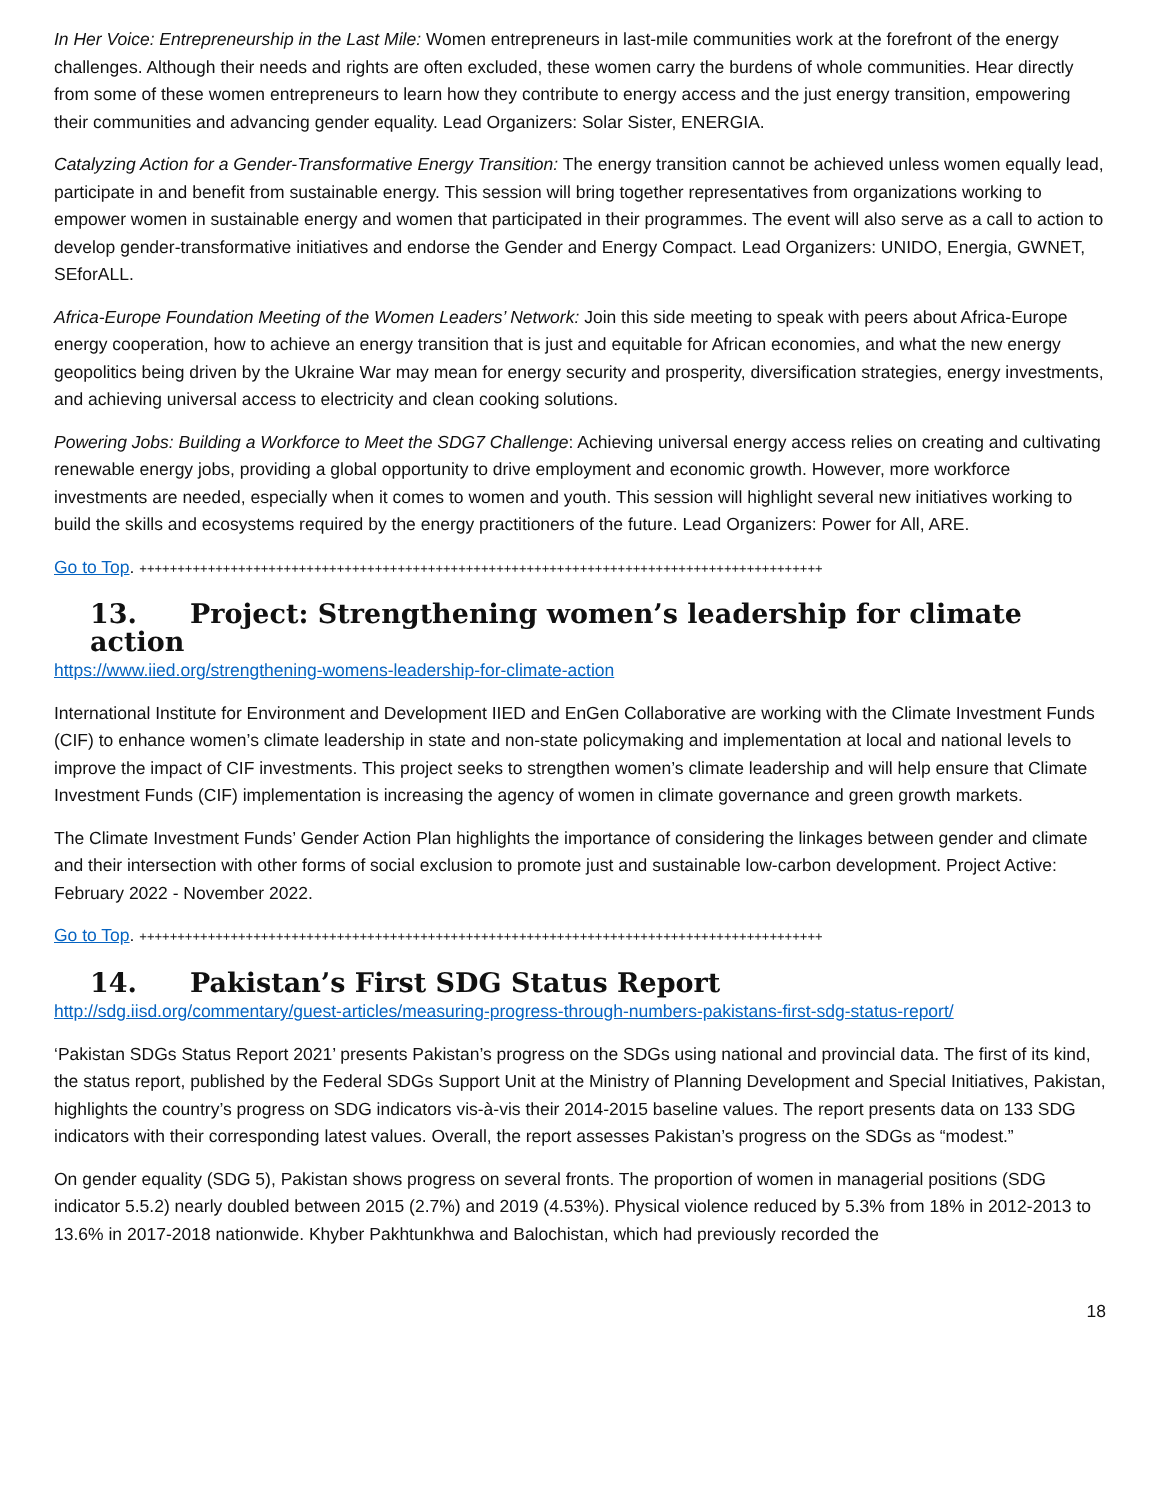In Her Voice: Entrepreneurship in the Last Mile: Women entrepreneurs in last-mile communities work at the forefront of the energy challenges. Although their needs and rights are often excluded, these women carry the burdens of whole communities. Hear directly from some of these women entrepreneurs to learn how they contribute to energy access and the just energy transition, empowering their communities and advancing gender equality. Lead Organizers: Solar Sister, ENERGIA.
Catalyzing Action for a Gender-Transformative Energy Transition: The energy transition cannot be achieved unless women equally lead, participate in and benefit from sustainable energy. This session will bring together representatives from organizations working to empower women in sustainable energy and women that participated in their programmes. The event will also serve as a call to action to develop gender-transformative initiatives and endorse the Gender and Energy Compact. Lead Organizers: UNIDO, Energia, GWNET, SEforALL.
Africa-Europe Foundation Meeting of the Women Leaders’ Network: Join this side meeting to speak with peers about Africa-Europe energy cooperation, how to achieve an energy transition that is just and equitable for African economies, and what the new energy geopolitics being driven by the Ukraine War may mean for energy security and prosperity, diversification strategies, energy investments, and achieving universal access to electricity and clean cooking solutions.
Powering Jobs: Building a Workforce to Meet the SDG7 Challenge: Achieving universal energy access relies on creating and cultivating renewable energy jobs, providing a global opportunity to drive employment and economic growth. However, more workforce investments are needed, especially when it comes to women and youth. This session will highlight several new initiatives working to build the skills and ecosystems required by the energy practitioners of the future. Lead Organizers: Power for All, ARE.
Go to Top. ++++++++++++++++++++++++++++++++++++++++++++++++++++++++++++++++++++++++++++++++++++++++++
13. Project: Strengthening women’s leadership for climate action
https://www.iied.org/strengthening-womens-leadership-for-climate-action
International Institute for Environment and Development IIED and EnGen Collaborative are working with the Climate Investment Funds (CIF) to enhance women’s climate leadership in state and non-state policymaking and implementation at local and national levels to improve the impact of CIF investments. This project seeks to strengthen women’s climate leadership and will help ensure that Climate Investment Funds (CIF) implementation is increasing the agency of women in climate governance and green growth markets.
The Climate Investment Funds’ Gender Action Plan highlights the importance of considering the linkages between gender and climate and their intersection with other forms of social exclusion to promote just and sustainable low-carbon development. Project Active: February 2022 - November 2022.
Go to Top. ++++++++++++++++++++++++++++++++++++++++++++++++++++++++++++++++++++++++++++++++++++++++++
14. Pakistan’s First SDG Status Report
http://sdg.iisd.org/commentary/guest-articles/measuring-progress-through-numbers-pakistans-first-sdg-status-report/
‘Pakistan SDGs Status Report 2021’ presents Pakistan’s progress on the SDGs using national and provincial data. The first of its kind, the status report, published by the Federal SDGs Support Unit at the Ministry of Planning Development and Special Initiatives, Pakistan, highlights the country’s progress on SDG indicators vis-à-vis their 2014-2015 baseline values. The report presents data on 133 SDG indicators with their corresponding latest values. Overall, the report assesses Pakistan’s progress on the SDGs as “modest.”
On gender equality (SDG 5), Pakistan shows progress on several fronts. The proportion of women in managerial positions (SDG indicator 5.5.2) nearly doubled between 2015 (2.7%) and 2019 (4.53%). Physical violence reduced by 5.3% from 18% in 2012-2013 to 13.6% in 2017-2018 nationwide. Khyber Pakhtunkhwa and Balochistan, which had previously recorded the
18